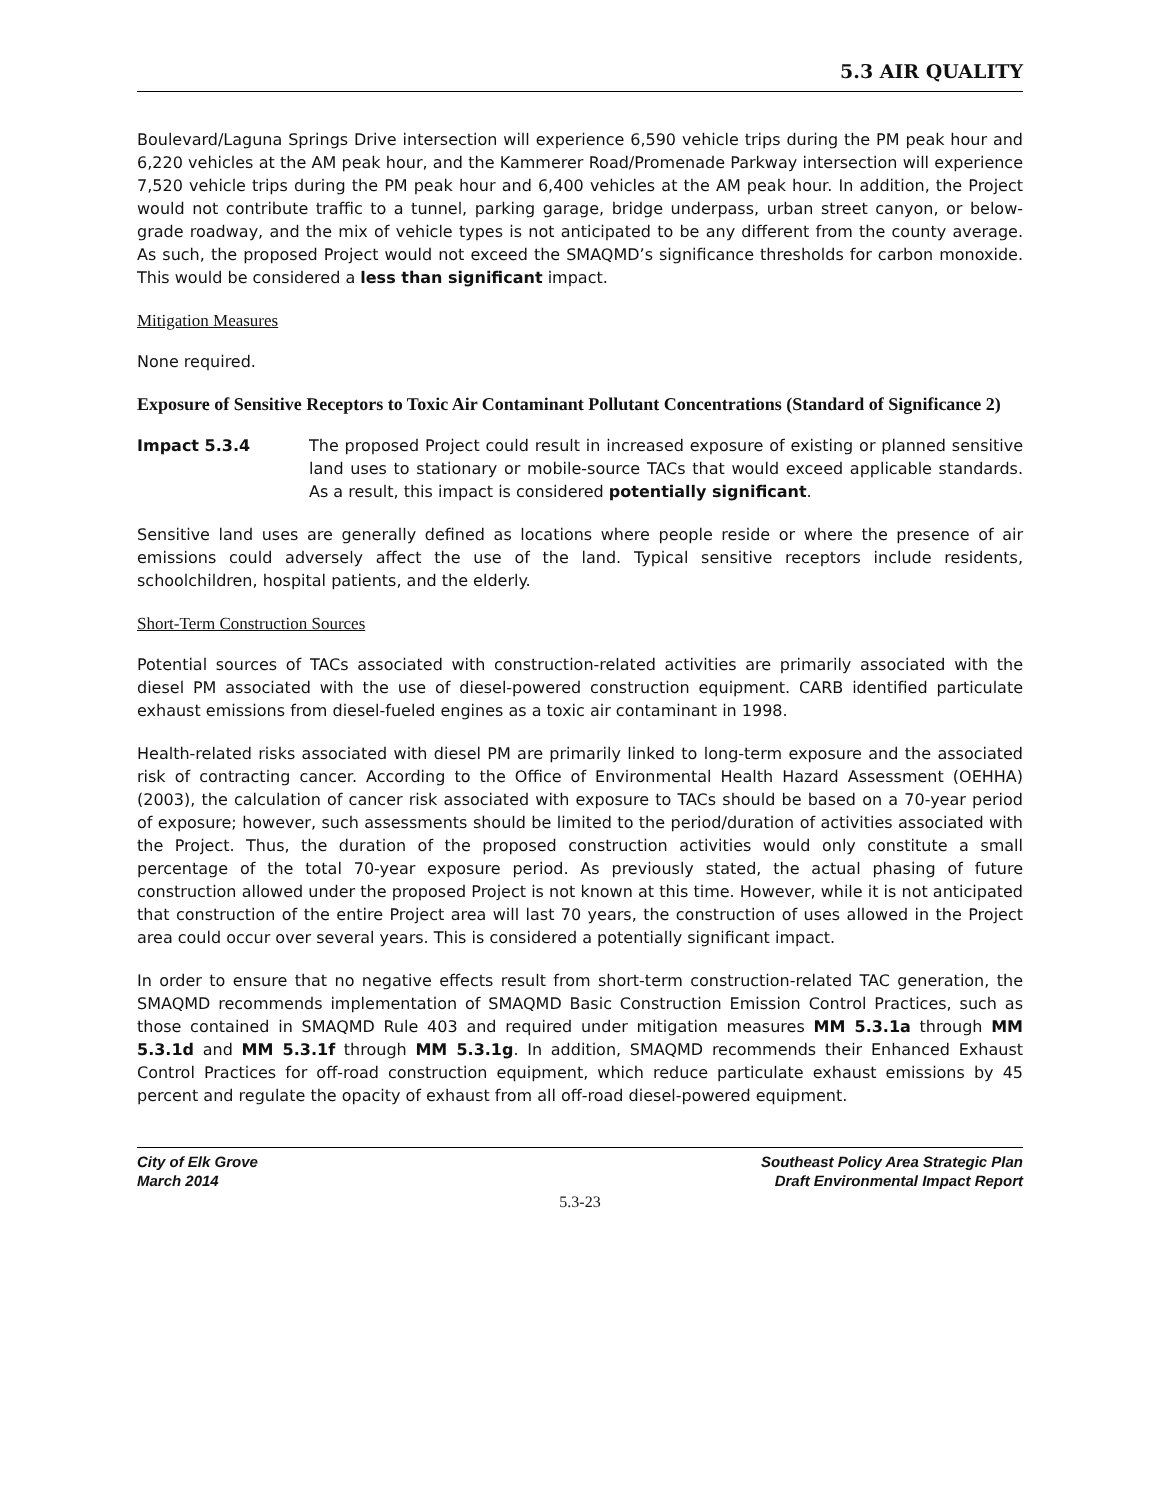5.3 AIR QUALITY
Boulevard/Laguna Springs Drive intersection will experience 6,590 vehicle trips during the PM peak hour and 6,220 vehicles at the AM peak hour, and the Kammerer Road/Promenade Parkway intersection will experience 7,520 vehicle trips during the PM peak hour and 6,400 vehicles at the AM peak hour. In addition, the Project would not contribute traffic to a tunnel, parking garage, bridge underpass, urban street canyon, or below-grade roadway, and the mix of vehicle types is not anticipated to be any different from the county average. As such, the proposed Project would not exceed the SMAQMD’s significance thresholds for carbon monoxide. This would be considered a less than significant impact.
Mitigation Measures
None required.
Exposure of Sensitive Receptors to Toxic Air Contaminant Pollutant Concentrations (Standard of Significance 2)
Impact 5.3.4 The proposed Project could result in increased exposure of existing or planned sensitive land uses to stationary or mobile-source TACs that would exceed applicable standards. As a result, this impact is considered potentially significant.
Sensitive land uses are generally defined as locations where people reside or where the presence of air emissions could adversely affect the use of the land. Typical sensitive receptors include residents, schoolchildren, hospital patients, and the elderly.
Short-Term Construction Sources
Potential sources of TACs associated with construction-related activities are primarily associated with the diesel PM associated with the use of diesel-powered construction equipment. CARB identified particulate exhaust emissions from diesel-fueled engines as a toxic air contaminant in 1998.
Health-related risks associated with diesel PM are primarily linked to long-term exposure and the associated risk of contracting cancer. According to the Office of Environmental Health Hazard Assessment (OEHHA) (2003), the calculation of cancer risk associated with exposure to TACs should be based on a 70-year period of exposure; however, such assessments should be limited to the period/duration of activities associated with the Project. Thus, the duration of the proposed construction activities would only constitute a small percentage of the total 70-year exposure period. As previously stated, the actual phasing of future construction allowed under the proposed Project is not known at this time. However, while it is not anticipated that construction of the entire Project area will last 70 years, the construction of uses allowed in the Project area could occur over several years. This is considered a potentially significant impact.
In order to ensure that no negative effects result from short-term construction-related TAC generation, the SMAQMD recommends implementation of SMAQMD Basic Construction Emission Control Practices, such as those contained in SMAQMD Rule 403 and required under mitigation measures MM 5.3.1a through MM 5.3.1d and MM 5.3.1f through MM 5.3.1g. In addition, SMAQMD recommends their Enhanced Exhaust Control Practices for off-road construction equipment, which reduce particulate exhaust emissions by 45 percent and regulate the opacity of exhaust from all off-road diesel-powered equipment.
City of Elk Grove
March 2014
Southeast Policy Area Strategic Plan
Draft Environmental Impact Report
5.3-23